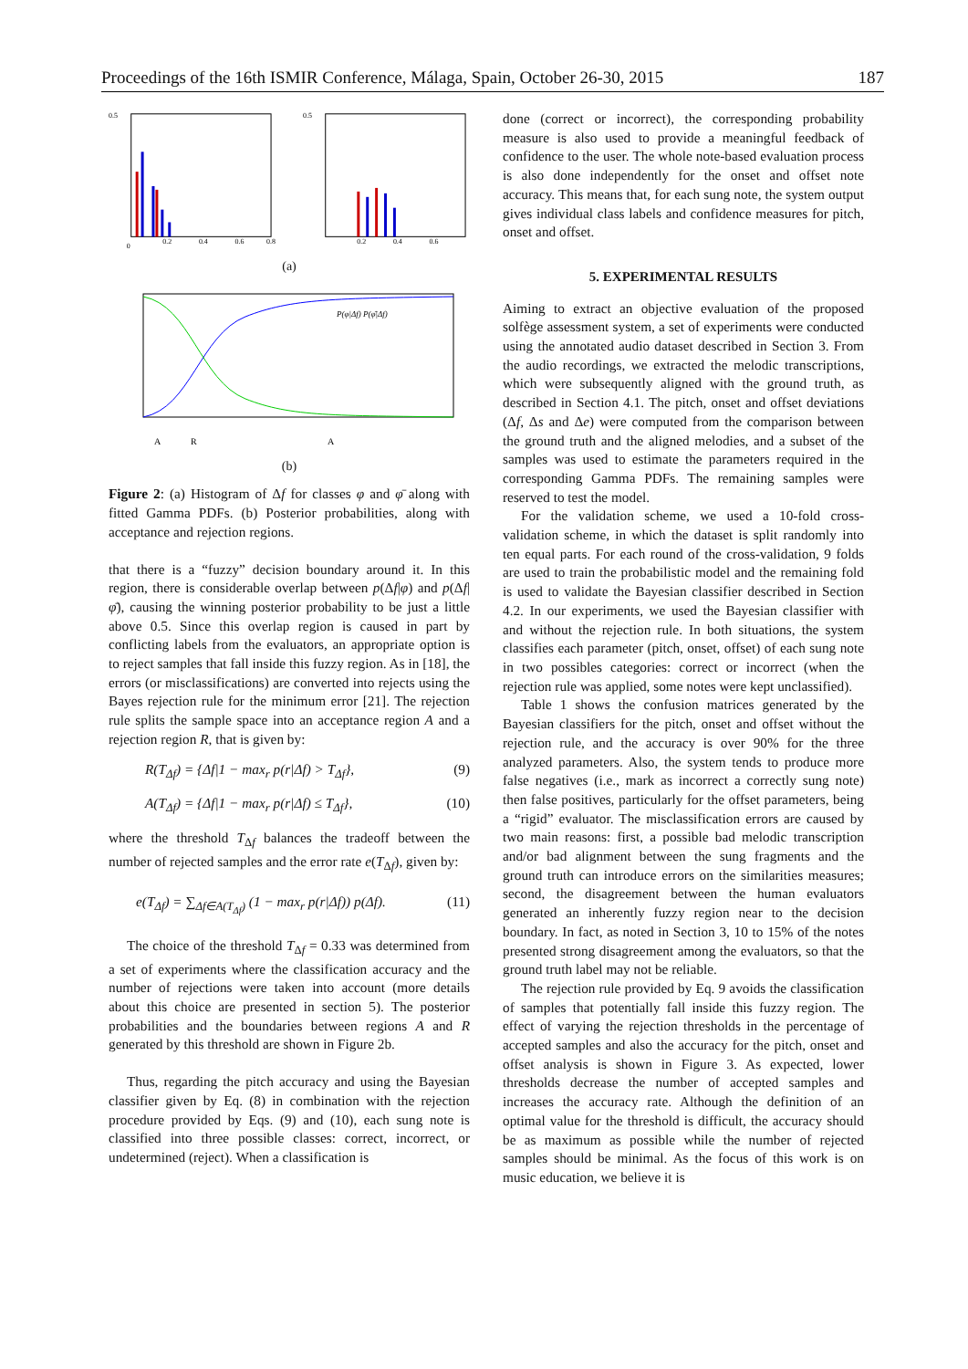Proceedings of the 16th ISMIR Conference, Málaga, Spain, October 26-30, 2015 187
0.5
0
0.2
0.4
0.6
0.8
0.5
0.2
0.4
0.6
(a)
P(φ|Δf) P(φ̄|Δf)
A
R
A
(b)
Figure 2: (a) Histogram of Δf for classes φ and φ̄ along with fitted Gamma PDFs. (b) Posterior probabilities, along with acceptance and rejection regions.
that there is a “fuzzy” decision boundary around it. In this region, there is considerable overlap between p(Δf|φ) and p(Δf|φ̄), causing the winning posterior probability to be just a little above 0.5. Since this overlap region is caused in part by conflicting labels from the evaluators, an appropriate option is to reject samples that fall inside this fuzzy region. As in [18], the errors (or misclassifications) are converted into rejects using the Bayes rejection rule for the minimum error [21]. The rejection rule splits the sample space into an acceptance region A and a rejection region R, that is given by:
R(T<sub>Δf</sub>) = {Δf|1 − max<sub>r</sub> p(r|Δf) > T<sub>Δf</sub>}, (9)
A(T<sub>Δf</sub>) = {Δf|1 − max<sub>r</sub> p(r|Δf) ≤ T<sub>Δf</sub>}, (10)
where the threshold T<sub>Δf</sub> balances the tradeoff between the number of rejected samples and the error rate e(T<sub>Δf</sub>), given by:
e(T<sub>Δf</sub>) = ∑<sub>Δf∈A(T<sub>Δf</sub>)</sub> (1 − max<sub>r</sub> p(r|Δf)) p(Δf). (11)
The choice of the threshold T<sub>Δf</sub> = 0.33 was determined from a set of experiments where the classification accuracy and the number of rejections were taken into account (more details about this choice are presented in section 5). The posterior probabilities and the boundaries between regions A and R generated by this threshold are shown in Figure 2b.
Thus, regarding the pitch accuracy and using the Bayesian classifier given by Eq. (8) in combination with the rejection procedure provided by Eqs. (9) and (10), each sung note is classified into three possible classes: correct, incorrect, or undetermined (reject). When a classification is
done (correct or incorrect), the corresponding probability measure is also used to provide a meaningful feedback of confidence to the user. The whole note-based evaluation process is also done independently for the onset and offset note accuracy. This means that, for each sung note, the system output gives individual class labels and confidence measures for pitch, onset and offset.
5. EXPERIMENTAL RESULTS
Aiming to extract an objective evaluation of the proposed solfège assessment system, a set of experiments were conducted using the annotated audio dataset described in Section 3. From the audio recordings, we extracted the melodic transcriptions, which were subsequently aligned with the ground truth, as described in Section 4.1. The pitch, onset and offset deviations (Δf, Δs and Δe) were computed from the comparison between the ground truth and the aligned melodies, and a subset of the samples was used to estimate the parameters required in the corresponding Gamma PDFs. The remaining samples were reserved to test the model.
For the validation scheme, we used a 10-fold cross-validation scheme, in which the dataset is split randomly into ten equal parts. For each round of the cross-validation, 9 folds are used to train the probabilistic model and the remaining fold is used to validate the Bayesian classifier described in Section 4.2. In our experiments, we used the Bayesian classifier with and without the rejection rule. In both situations, the system classifies each parameter (pitch, onset, offset) of each sung note in two possibles categories: correct or incorrect (when the rejection rule was applied, some notes were kept unclassified).
Table 1 shows the confusion matrices generated by the Bayesian classifiers for the pitch, onset and offset without the rejection rule, and the accuracy is over 90% for the three analyzed parameters. Also, the system tends to produce more false negatives (i.e., mark as incorrect a correctly sung note) then false positives, particularly for the offset parameters, being a “rigid” evaluator. The misclassification errors are caused by two main reasons: first, a possible bad melodic transcription and/or bad alignment between the sung fragments and the ground truth can introduce errors on the similarities measures; second, the disagreement between the human evaluators generated an inherently fuzzy region near to the decision boundary. In fact, as noted in Section 3, 10 to 15% of the notes presented strong disagreement among the evaluators, so that the ground truth label may not be reliable.
The rejection rule provided by Eq. 9 avoids the classification of samples that potentially fall inside this fuzzy region. The effect of varying the rejection thresholds in the percentage of accepted samples and also the accuracy for the pitch, onset and offset analysis is shown in Figure 3. As expected, lower thresholds decrease the number of accepted samples and increases the accuracy rate. Although the definition of an optimal value for the threshold is difficult, the accuracy should be as maximum as possible while the number of rejected samples should be minimal. As the focus of this work is on music education, we believe it is